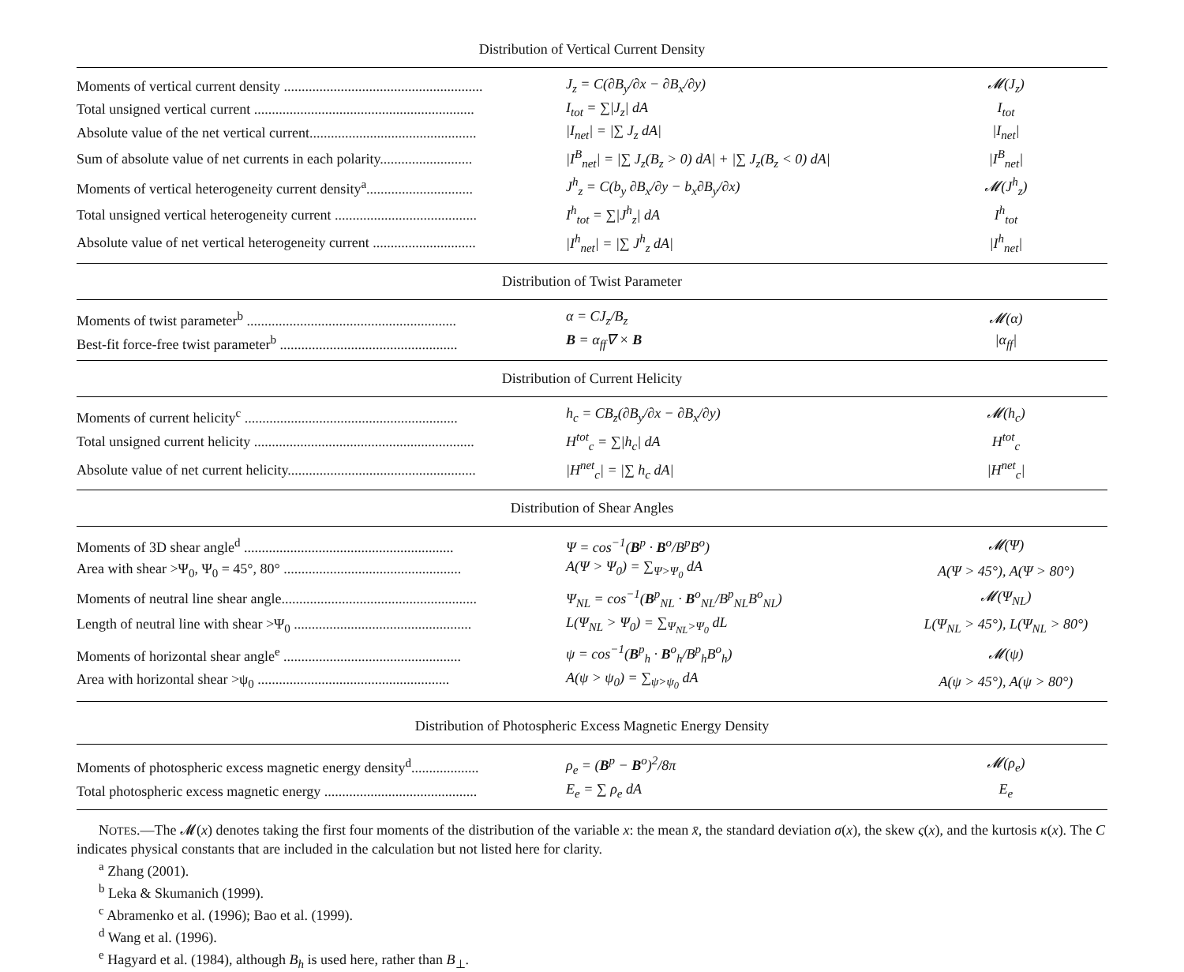| Distribution of Vertical Current Density | | |
| --- | --- | --- |
| Moments of vertical current density ........................................................ | J<sub>z</sub> = C(∂B<sub>y</sub>/∂x − ∂B<sub>x</sub>/∂y) | 𝓜(J<sub>z</sub>) |
| Total unsigned vertical current .............................................................. | I<sub>tot</sub> = ∑/J<sub>z</sub>/ dA | I<sub>tot</sub> |
| Absolute value of the net vertical current............................................... | /I<sub>net</sub>/ = /∑ J<sub>z</sub> dA/ | /I<sub>net</sub>/ |
| Sum of absolute value of net currents in each polarity.......................... | /I<sup>B</sup><sub>net</sub>/ = /∑ J<sub>z</sub>(B<sub>z</sub> > 0) dA/ + /∑ J<sub>z</sub>(B<sub>z</sub> < 0) dA/ | /I<sup>B</sup><sub>net</sub>/ |
| Moments of vertical heterogeneity current density<sup>a</sup>.............................. | J<sup>h</sup><sub>z</sub> = C(b<sub>y</sub> ∂B<sub>x</sub>/∂y − b<sub>x</sub>∂B<sub>y</sub>/∂x) | 𝓜(J<sup>h</sup><sub>z</sub>) |
| Total unsigned vertical heterogeneity current ........................................ | I<sup>h</sup><sub>tot</sub> = ∑/J<sup>h</sup><sub>z</sub>/ dA | I<sup>h</sup><sub>tot</sub> |
| Absolute value of net vertical heterogeneity current ............................. | /I<sup>h</sup><sub>net</sub>/ = /∑ J<sup>h</sup><sub>z</sub> dA/ | /I<sup>h</sup><sub>net</sub>/ |
| Distribution of Twist Parameter | | |
| Moments of twist parameter<sup>b</sup> ........................................................... | α = CJ<sub>z</sub>/B<sub>z</sub> | 𝓜(α) |
| Best-fit force-free twist parameter<sup>b</sup> .................................................. | B = α<sub>ff</sub>∇ × B | /α<sub>ff</sub>/ |
| Distribution of Current Helicity | | |
| Moments of current helicity<sup>c</sup> ............................................................ | h<sub>c</sub> = CB<sub>z</sub>(∂B<sub>y</sub>/∂x − ∂B<sub>x</sub>/∂y) | 𝓜(h<sub>c</sub>) |
| Total unsigned current helicity .............................................................. | H<sup>tot</sup><sub>c</sub> = ∑/h<sub>c</sub>/ dA | H<sup>tot</sup><sub>c</sub> |
| Absolute value of net current helicity..................................................... | /H<sup>net</sup><sub>c</sub>/ = /∑ h<sub>c</sub> dA/ | /H<sup>net</sup><sub>c</sub>/ |
| Distribution of Shear Angles | | |
| Moments of 3D shear angle<sup>d</sup> ........................................................... | Ψ = cos<sup>−1</sup>( B<sup>p</sup> · B<sup>o</sup>/B<sup>p</sup>B<sup>o</sup>) | 𝓜(Ψ) |
| Area with shear >Ψ<sub>0</sub>, Ψ<sub>0</sub> = 45°, 80° .................................................. | A(Ψ > Ψ<sub>0</sub>) = ∑<sub>Ψ>Ψ<sub>0</sub></sub> dA | A(Ψ > 45°), A(Ψ > 80°) |
| Moments of neutral line shear angle....................................................... | Ψ<sub>NL</sub> = cos<sup>−1</sup>( B<sup>p</sup><sub>NL</sub> · B<sup>o</sup><sub>NL</sub>/B<sup>p</sup><sub>NL</sub>B<sup>o</sup><sub>NL</sub>) | 𝓜(Ψ<sub>NL</sub>) |
| Length of neutral line with shear >Ψ<sub>0</sub> .................................................. | L(Ψ<sub>NL</sub> > Ψ<sub>0</sub>) = ∑<sub>Ψ<sub>NL</sub>>Ψ<sub>0</sub></sub> dL | L(Ψ<sub>NL</sub> > 45°), L(Ψ<sub>NL</sub> > 80°) |
| Moments of horizontal shear angle<sup>e</sup> .................................................. | ψ = cos<sup>−1</sup>( B<sup>p</sup><sub>h</sub> · B<sup>o</sup><sub>h</sub>/B<sup>p</sup><sub>h</sub>B<sup>o</sup><sub>h</sub>) | 𝓜(ψ) |
| Area with horizontal shear >ψ<sub>0</sub> ...................................................... | A(ψ > ψ<sub>0</sub>) = ∑<sub>ψ>ψ<sub>0</sub></sub> dA | A(ψ > 45°), A(ψ > 80°) |
| Distribution of Photospheric Excess Magnetic Energy Density | | |
| Moments of photospheric excess magnetic energy density<sup>d</sup>................... | ρ<sub>e</sub> = ( B<sup>p</sup> − B<sup>o</sup>)<sup>2</sup>/8π | 𝓜(ρ<sub>e</sub>) |
| Total photospheric excess magnetic energy ........................................... | E<sub>e</sub> = ∑ ρ<sub>e</sub> dA | E<sub>e</sub> |
NOTES.—The 𝓜(x) denotes taking the first four moments of the distribution of the variable x: the mean x̄, the standard deviation σ(x), the skew ς(x), and the kurtosis κ(x). The C indicates physical constants that are included in the calculation but not listed here for clarity.
<sup>a</sup> Zhang (2001).
<sup>b</sup> Leka & Skumanich (1999).
<sup>c</sup> Abramenko et al. (1996); Bao et al. (1999).
<sup>d</sup> Wang et al. (1996).
<sup>e</sup> Hagyard et al. (1984), although B<sub>h</sub> is used here, rather than B<sub>⊥</sub>.